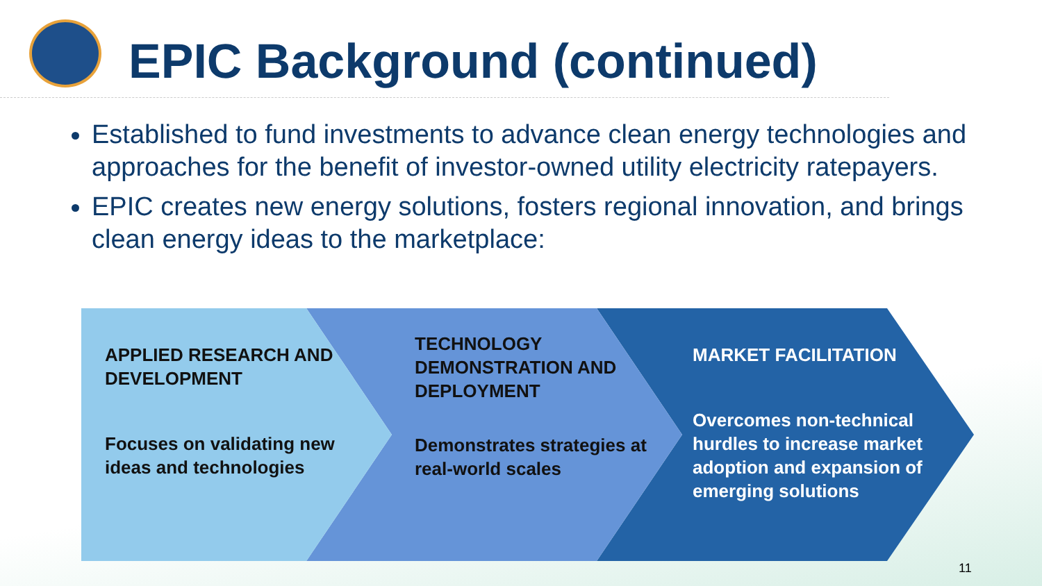EPIC Background (continued)
Established to fund investments to advance clean energy technologies and approaches for the benefit of investor-owned utility electricity ratepayers.
EPIC creates new energy solutions, fosters regional innovation, and brings clean energy ideas to the marketplace:
APPLIED RESEARCH AND DEVELOPMENT
Focuses on validating new ideas and technologies
TECHNOLOGY DEMONSTRATION AND DEPLOYMENT
Demonstrates strategies at real-world scales
MARKET FACILITATION
Overcomes non-technical hurdles to increase market adoption and expansion of emerging solutions
11